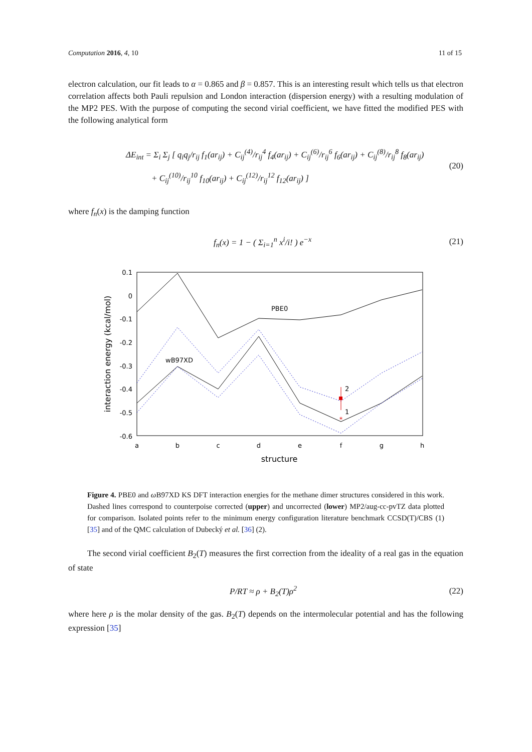Computation 2016, 4, 10 11 of 15
electron calculation, our fit leads to α = 0.865 and β = 0.857. This is an interesting result which tells us that electron correlation affects both Pauli repulsion and London interaction (dispersion energy) with a resulting modulation of the MP2 PES. With the purpose of computing the second virial coefficient, we have fitted the modified PES with the following analytical form
ΔE<sub>int</sub> = Σ<sub>i</sub> Σ<sub>j</sub> [ q<sub>i</sub>q<sub>j</sub>/r<sub>ij</sub> f<sub>1</sub>(ar<sub>ij</sub>) + C<sub>ij</sub><sup>(4)</sup>/r<sub>ij</sub><sup>4</sup> f<sub>4</sub>(ar<sub>ij</sub>) + C<sub>ij</sub><sup>(6)</sup>/r<sub>ij</sub><sup>6</sup> f<sub>6</sub>(ar<sub>ij</sub>) + C<sub>ij</sub><sup>(8)</sup>/r<sub>ij</sub><sup>8</sup> f<sub>8</sub>(ar<sub>ij</sub>)
+ C<sub>ij</sub><sup>(10)</sup>/r<sub>ij</sub><sup>10</sup> f<sub>10</sub>(ar<sub>ij</sub>) + C<sub>ij</sub><sup>(12)</sup>/r<sub>ij</sub><sup>12</sup> f<sub>12</sub>(ar<sub>ij</sub>) ]
(20)
where f<sub>n</sub>(x) is the damping function
f<sub>n</sub>(x) = 1 − ( Σ<sub>i=1</sub><sup>n</sup> x<sup>i</sup>/i! ) e<sup>−x</sup>
(21)
0.1
0
-0.1
-0.2
-0.3
-0.4
-0.5
-0.6
a
b
c
d
e
f
g
h
structure
interaction energy (kcal/mol)
PBE0
wB97XD
*
2
1
Figure 4. PBE0 and ω B97XD KS DFT interaction energies for the methane dimer structures considered in this work. Dashed lines correspond to counterpoise corrected (upper) and uncorrected (lower) MP2/aug-cc-pvTZ data plotted for comparison. Isolated points refer to the minimum energy configuration literature benchmark CCSD(T)/CBS (1) [35] and of the QMC calculation of Dubecký et al. [36] (2).
The second virial coefficient B<sub>2</sub>(T) measures the first correction from the ideality of a real gas in the equation of state
P/RT ≈ ρ + B<sub>2</sub>(T)ρ<sup>2</sup> (22)
where here ρ is the molar density of the gas. B<sub>2</sub>(T) depends on the intermolecular potential and has the following expression [35]